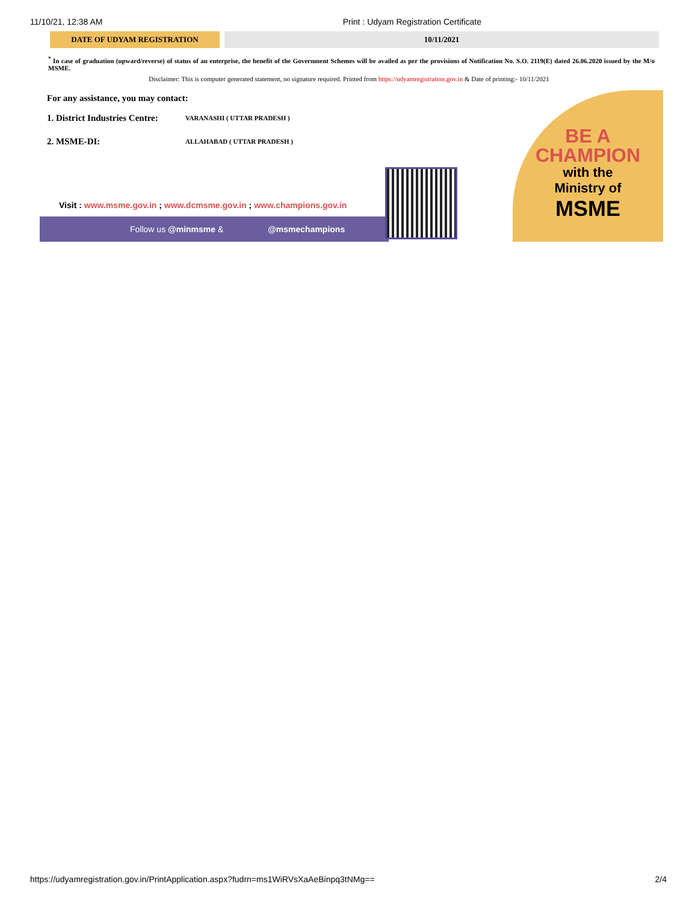11/10/21, 12:38 AM Print : Udyam Registration Certificate
| DATE OF UDYAM REGISTRATION | 10/11/2021 |
<sup>*</sup> In case of graduation (upward/reverse) of status of an enterprise, the benefit of the Government Schemes will be availed as per the provisions of Notification No. S.O. 2119(E) dated 26.06.2020 issued by the M/o MSME.
Disclaimer: This is computer generated statement, no signature required. Printed from https://udyamregistration.gov.in & Date of printing:- 10/11/2021
For any assistance, you may contact:
1. District Industries Centre: VARANASHI ( UTTAR PRADESH )
2. MSME-DI: ALLAHABAD ( UTTAR PRADESH )
Visit : www.msme.gov.in ; www.dcmsme.gov.in ; www.champions.gov.in
Follow us @minmsme & @msmechampions
BE A
CHAMPION
with the
Ministry of
MSME
https://udyamregistration.gov.in/PrintApplication.aspx?fudrn=ms1WiRVsXaAeBinpq3tNMg== 2/4